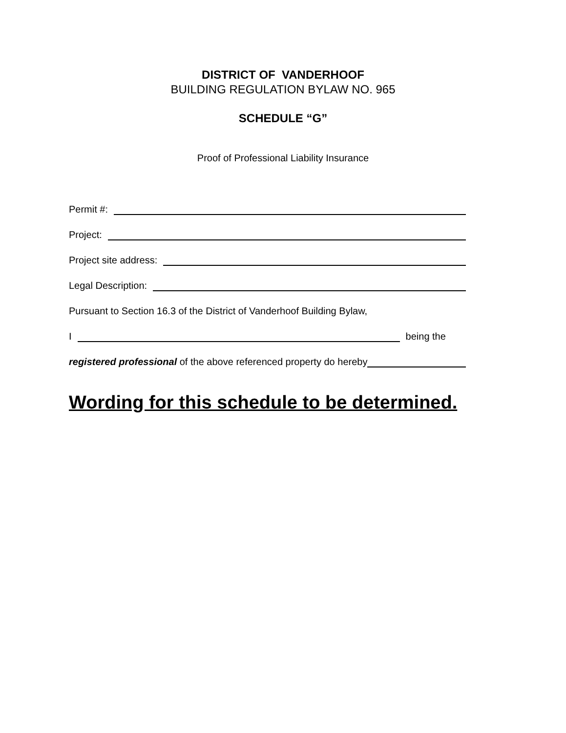DISTRICT OF VANDERHOOF
BUILDING REGULATION BYLAW NO. 965
SCHEDULE “G”
Proof of Professional Liability Insurance
Permit #:
Project:
Project site address:
Legal Description:
Pursuant to Section 16.3 of the District of Vanderhoof Building Bylaw,
I being the
registered professional of the above referenced property do hereby
Wording for this schedule to be determined.